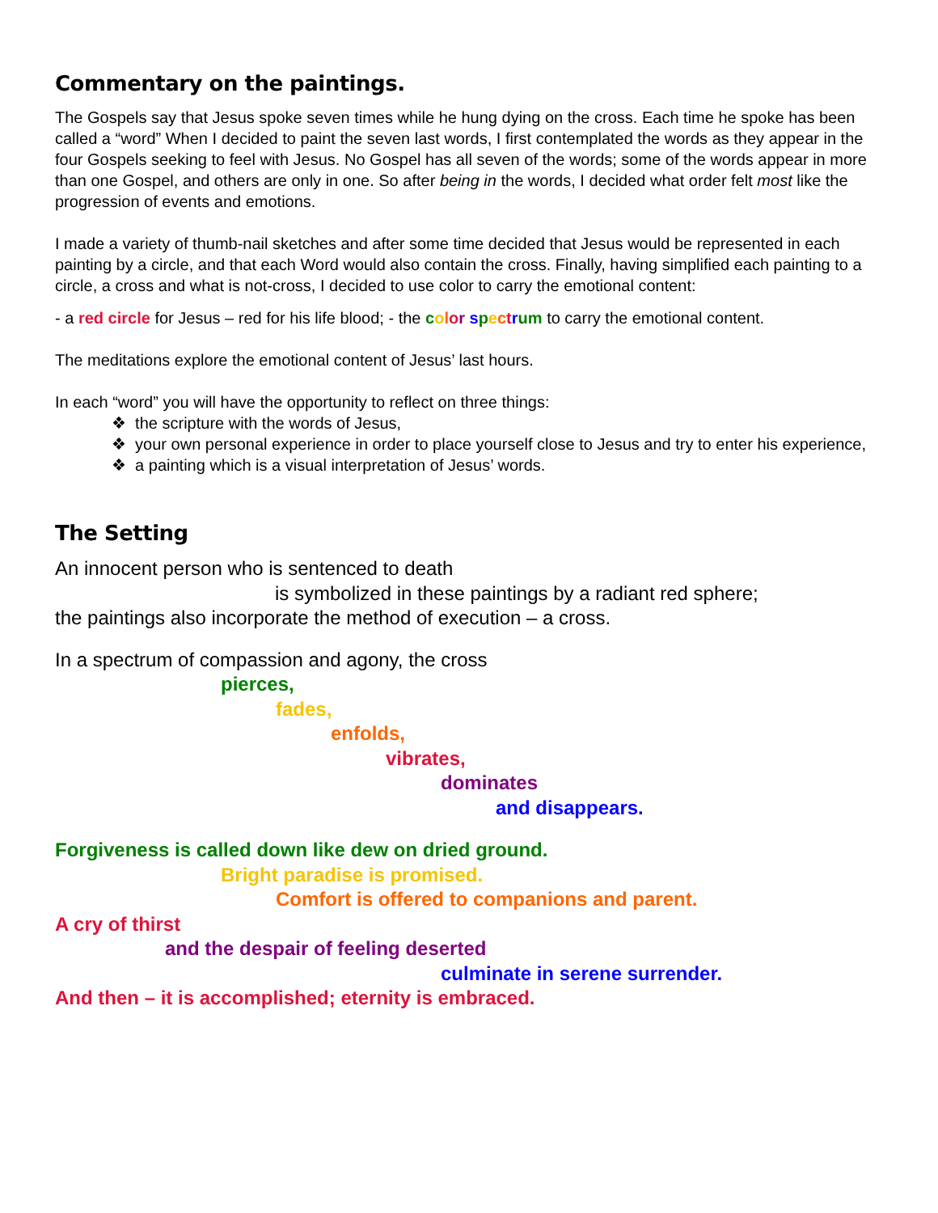Commentary on the paintings.
The Gospels say that Jesus spoke seven times while he hung dying on the cross. Each time he spoke has been called a “word” When I decided to paint the seven last words, I first contemplated the words as they appear in the four Gospels seeking to feel with Jesus. No Gospel has all seven of the words; some of the words appear in more than one Gospel, and others are only in one. So after being in the words, I decided what order felt most like the progression of events and emotions.
I made a variety of thumb-nail sketches and after some time decided that Jesus would be represented in each painting by a circle, and that each Word would also contain the cross. Finally, having simplified each painting to a circle, a cross and what is not-cross, I decided to use color to carry the emotional content:
- a red circle for Jesus – red for his life blood; - the color spectrum to carry the emotional content.
The meditations explore the emotional content of Jesus’ last hours.
In each “word” you will have the opportunity to reflect on three things:
❖ the scripture with the words of Jesus,
❖ your own personal experience in order to place yourself close to Jesus and try to enter his experience,
❖ a painting which is a visual interpretation of Jesus’ words.
The Setting
An innocent person who is sentenced to death
is symbolized in these paintings by a radiant red sphere;
the paintings also incorporate the method of execution – a cross.
In a spectrum of compassion and agony, the cross
pierces,
fades,
enfolds,
vibrates,
dominates
and disappears.
Forgiveness is called down like dew on dried ground.
Bright paradise is promised.
Comfort is offered to companions and parent.
A cry of thirst
and the despair of feeling deserted
culminate in serene surrender.
And then – it is accomplished; eternity is embraced.